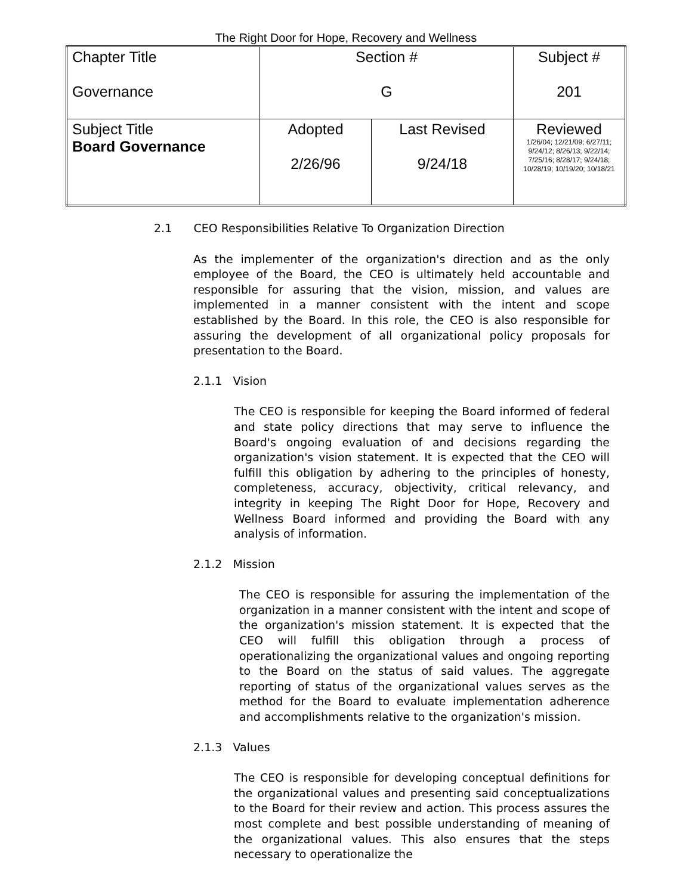The Right Door for Hope, Recovery and Wellness
| Chapter Title Governance | Section # G | | Subject # 201 |
| Subject Title Board Governance | Adopted 2/26/96 | Last Revised 9/24/18 | Reviewed 1/26/04; 12/21/09; 6/27/11; 9/24/12; 8/26/13; 9/22/14; 7/25/16; 8/28/17; 9/24/18; 10/28/19; 10/19/20; 10/18/21 |
2.1 CEO Responsibilities Relative To Organization Direction
As the implementer of the organization's direction and as the only employee of the Board, the CEO is ultimately held accountable and responsible for assuring that the vision, mission, and values are implemented in a manner consistent with the intent and scope established by the Board. In this role, the CEO is also responsible for assuring the development of all organizational policy proposals for presentation to the Board.
2.1.1 Vision
The CEO is responsible for keeping the Board informed of federal and state policy directions that may serve to influence the Board's ongoing evaluation of and decisions regarding the organization's vision statement. It is expected that the CEO will fulfill this obligation by adhering to the principles of honesty, completeness, accuracy, objectivity, critical relevancy, and integrity in keeping The Right Door for Hope, Recovery and Wellness Board informed and providing the Board with any analysis of information.
2.1.2 Mission
The CEO is responsible for assuring the implementation of the organization in a manner consistent with the intent and scope of the organization's mission statement. It is expected that the CEO will fulfill this obligation through a process of operationalizing the organizational values and ongoing reporting to the Board on the status of said values. The aggregate reporting of status of the organizational values serves as the method for the Board to evaluate implementation adherence and accomplishments relative to the organization's mission.
2.1.3 Values
The CEO is responsible for developing conceptual definitions for the organizational values and presenting said conceptualizations to the Board for their review and action. This process assures the most complete and best possible understanding of meaning of the organizational values. This also ensures that the steps necessary to operationalize the